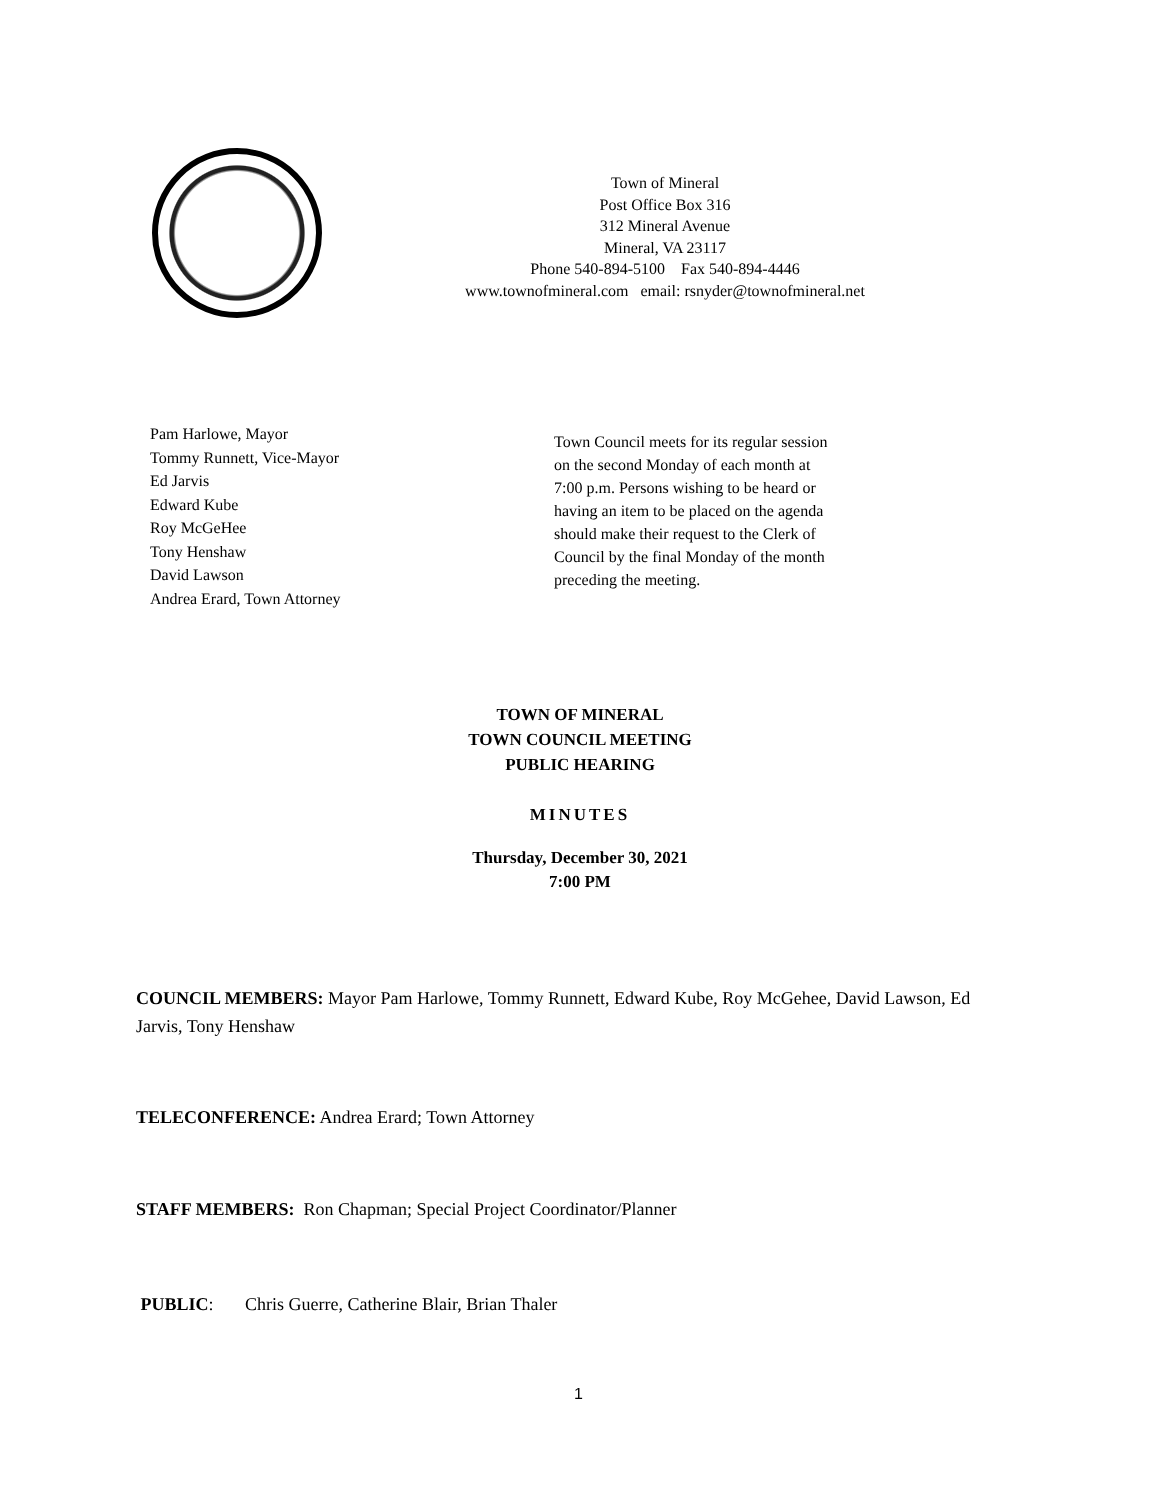Town of Mineral
Post Office Box 316
312 Mineral Avenue
Mineral, VA 23117
Phone 540-894-5100 Fax 540-894-4446
www.townofmineral.com email: rsnyder@townofmineral.net
Pam Harlowe, Mayor
Tommy Runnett, Vice-Mayor
Ed Jarvis
Edward Kube
Roy McGeHee
Tony Henshaw
David Lawson
Andrea Erard, Town Attorney
Town Council meets for its regular session on the second Monday of each month at 7:00 p.m. Persons wishing to be heard or having an item to be placed on the agenda should make their request to the Clerk of Council by the final Monday of the month preceding the meeting.
TOWN OF MINERAL
TOWN COUNCIL MEETING
PUBLIC HEARING
MINUTES
Thursday, December 30, 2021
7:00 PM
COUNCIL MEMBERS: Mayor Pam Harlowe, Tommy Runnett, Edward Kube, Roy McGehee, David Lawson, Ed Jarvis, Tony Henshaw
TELECONFERENCE: Andrea Erard; Town Attorney
STAFF MEMBERS: Ron Chapman; Special Project Coordinator/Planner
PUBLIC: Chris Guerre, Catherine Blair, Brian Thaler
1